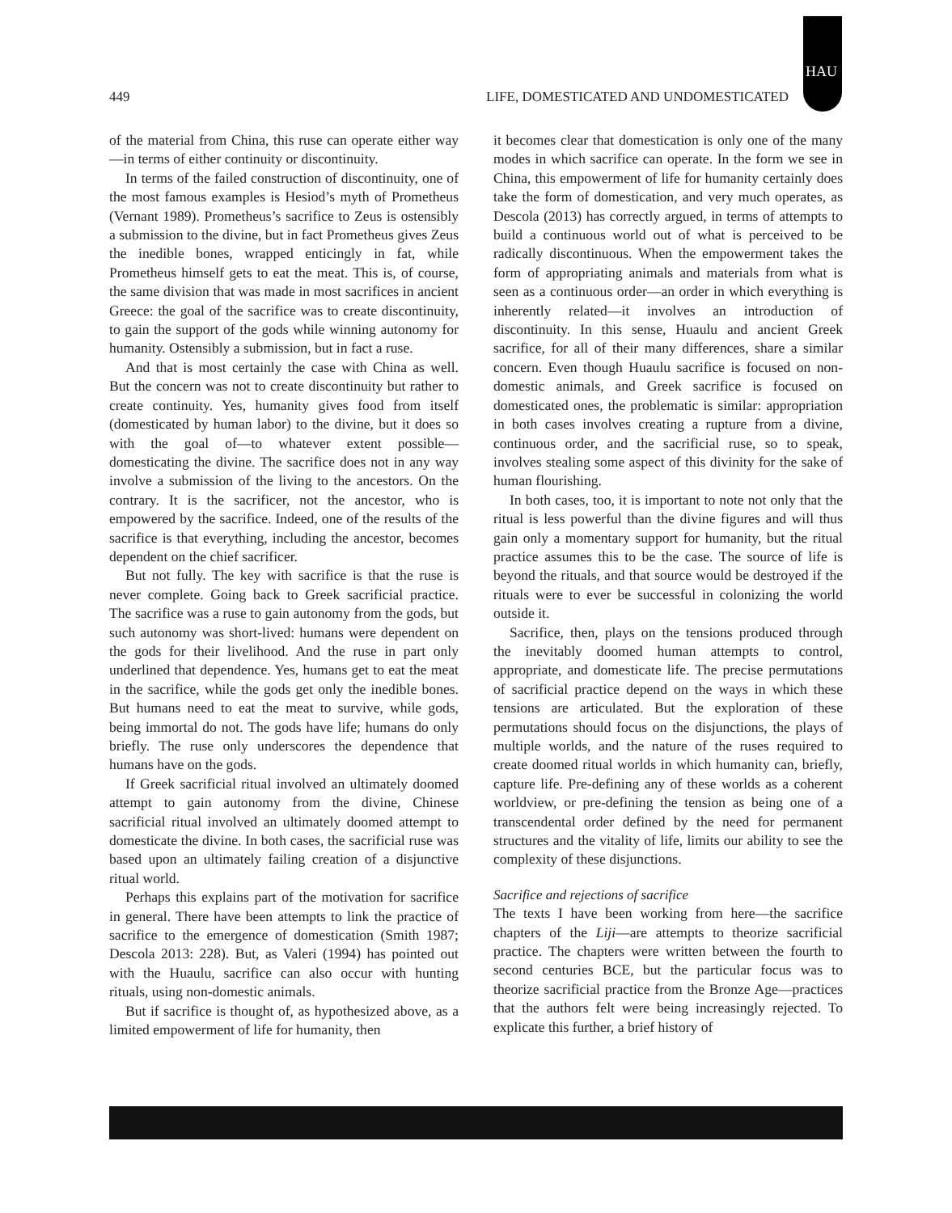HAU
449 LIFE, DOMESTICATED AND UNDOMESTICATED
of the material from China, this ruse can operate either way—in terms of either continuity or discontinuity.
In terms of the failed construction of discontinuity, one of the most famous examples is Hesiod’s myth of Prometheus (Vernant 1989). Prometheus’s sacrifice to Zeus is ostensibly a submission to the divine, but in fact Prometheus gives Zeus the inedible bones, wrapped enticingly in fat, while Prometheus himself gets to eat the meat. This is, of course, the same division that was made in most sacrifices in ancient Greece: the goal of the sacrifice was to create discontinuity, to gain the support of the gods while winning autonomy for humanity. Ostensibly a submission, but in fact a ruse.
And that is most certainly the case with China as well. But the concern was not to create discontinuity but rather to create continuity. Yes, humanity gives food from itself (domesticated by human labor) to the divine, but it does so with the goal of—to whatever extent possible—domesticating the divine. The sacrifice does not in any way involve a submission of the living to the ancestors. On the contrary. It is the sacrificer, not the ancestor, who is empowered by the sacrifice. Indeed, one of the results of the sacrifice is that everything, including the ancestor, becomes dependent on the chief sacrificer.
But not fully. The key with sacrifice is that the ruse is never complete. Going back to Greek sacrificial practice. The sacrifice was a ruse to gain autonomy from the gods, but such autonomy was short-lived: humans were dependent on the gods for their livelihood. And the ruse in part only underlined that dependence. Yes, humans get to eat the meat in the sacrifice, while the gods get only the inedible bones. But humans need to eat the meat to survive, while gods, being immortal do not. The gods have life; humans do only briefly. The ruse only underscores the dependence that humans have on the gods.
If Greek sacrificial ritual involved an ultimately doomed attempt to gain autonomy from the divine, Chinese sacrificial ritual involved an ultimately doomed attempt to domesticate the divine. In both cases, the sacrificial ruse was based upon an ultimately failing creation of a disjunctive ritual world.
Perhaps this explains part of the motivation for sacrifice in general. There have been attempts to link the practice of sacrifice to the emergence of domestication (Smith 1987; Descola 2013: 228). But, as Valeri (1994) has pointed out with the Huaulu, sacrifice can also occur with hunting rituals, using non-domestic animals.
But if sacrifice is thought of, as hypothesized above, as a limited empowerment of life for humanity, then
it becomes clear that domestication is only one of the many modes in which sacrifice can operate. In the form we see in China, this empowerment of life for humanity certainly does take the form of domestication, and very much operates, as Descola (2013) has correctly argued, in terms of attempts to build a continuous world out of what is perceived to be radically discontinuous. When the empowerment takes the form of appropriating animals and materials from what is seen as a continuous order—an order in which everything is inherently related—it involves an introduction of discontinuity. In this sense, Huaulu and ancient Greek sacrifice, for all of their many differences, share a similar concern. Even though Huaulu sacrifice is focused on non-domestic animals, and Greek sacrifice is focused on domesticated ones, the problematic is similar: appropriation in both cases involves creating a rupture from a divine, continuous order, and the sacrificial ruse, so to speak, involves stealing some aspect of this divinity for the sake of human flourishing.
In both cases, too, it is important to note not only that the ritual is less powerful than the divine figures and will thus gain only a momentary support for humanity, but the ritual practice assumes this to be the case. The source of life is beyond the rituals, and that source would be destroyed if the rituals were to ever be successful in colonizing the world outside it.
Sacrifice, then, plays on the tensions produced through the inevitably doomed human attempts to control, appropriate, and domesticate life. The precise permutations of sacrificial practice depend on the ways in which these tensions are articulated. But the exploration of these permutations should focus on the disjunctions, the plays of multiple worlds, and the nature of the ruses required to create doomed ritual worlds in which humanity can, briefly, capture life. Pre-defining any of these worlds as a coherent worldview, or pre-defining the tension as being one of a transcendental order defined by the need for permanent structures and the vitality of life, limits our ability to see the complexity of these disjunctions.
Sacrifice and rejections of sacrifice
The texts I have been working from here—the sacrifice chapters of the Liji—are attempts to theorize sacrificial practice. The chapters were written between the fourth to second centuries BCE, but the particular focus was to theorize sacrificial practice from the Bronze Age—practices that the authors felt were being increasingly rejected. To explicate this further, a brief history of